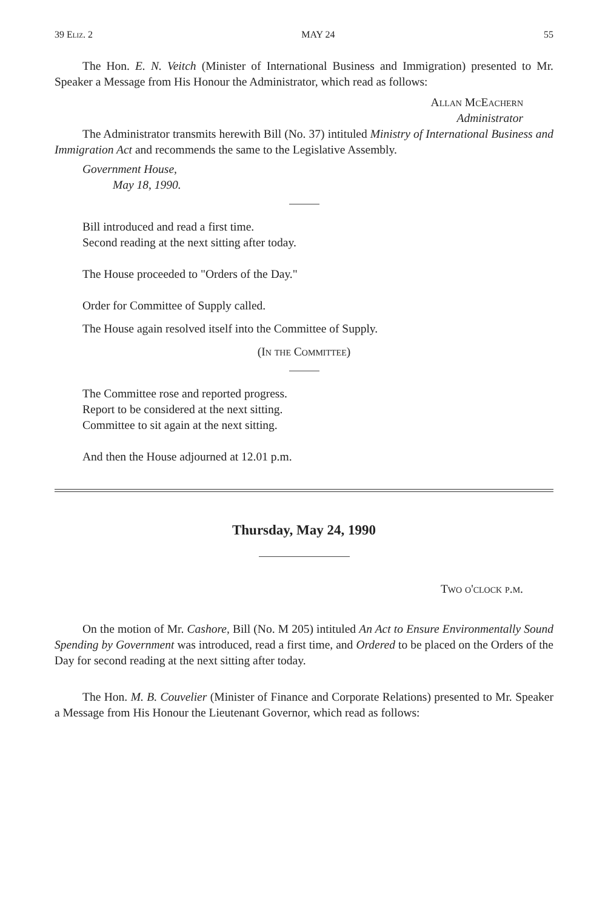39 Eliz. 2 MAY 24 55
The Hon. E. N. Veitch (Minister of International Business and Immigration) presented to Mr. Speaker a Message from His Honour the Administrator, which read as follows:
Allan McEachern
Administrator
The Administrator transmits herewith Bill (No. 37) intituled Ministry of International Business and Immigration Act and recommends the same to the Legislative Assembly.
Government House,
May 18, 1990.
Bill introduced and read a first time.
Second reading at the next sitting after today.
The House proceeded to "Orders of the Day."
Order for Committee of Supply called.
The House again resolved itself into the Committee of Supply.
(In the Committee)
The Committee rose and reported progress.
Report to be considered at the next sitting.
Committee to sit again at the next sitting.
And then the House adjourned at 12.01 p.m.
Thursday, May 24, 1990
Two o'clock p.m.
On the motion of Mr. Cashore, Bill (No. M 205) intituled An Act to Ensure Environmentally Sound Spending by Government was introduced, read a first time, and Ordered to be placed on the Orders of the Day for second reading at the next sitting after today.
The Hon. M. B. Couvelier (Minister of Finance and Corporate Relations) presented to Mr. Speaker a Message from His Honour the Lieutenant Governor, which read as follows: